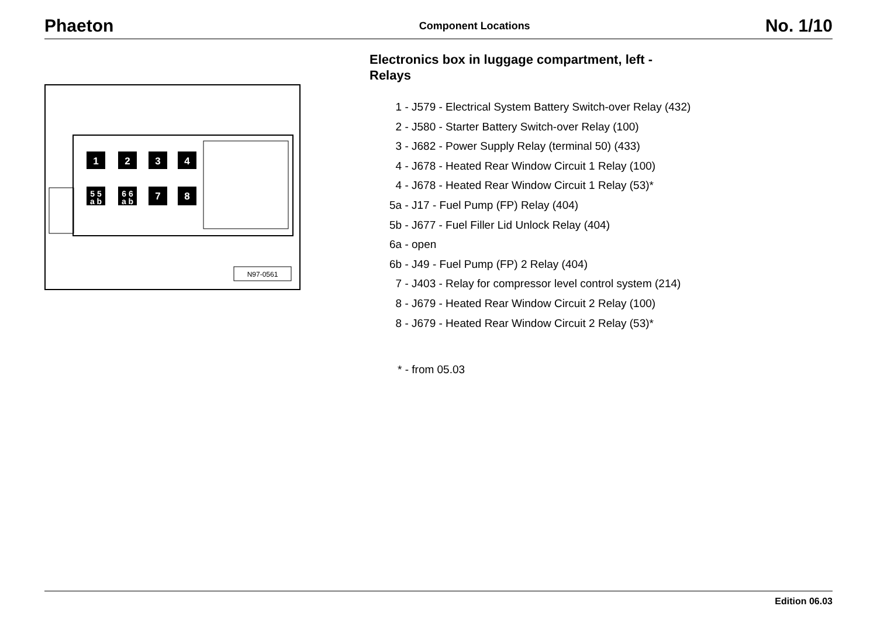Phaeton Component Locations No. 1/10
1
2
3
4
5 5
a b
6 6
a b
7
8
N97-0561
Electronics box in luggage compartment, left -
Relays
1 - J579 - Electrical System Battery Switch-over Relay (432)
2 - J580 - Starter Battery Switch-over Relay (100)
3 - J682 - Power Supply Relay (terminal 50) (433)
4 - J678 - Heated Rear Window Circuit 1 Relay (100)
4 - J678 - Heated Rear Window Circuit 1 Relay (53)*
5a - J17 - Fuel Pump (FP) Relay (404)
5b - J677 - Fuel Filler Lid Unlock Relay (404)
6a - open
6b - J49 - Fuel Pump (FP) 2 Relay (404)
7 - J403 - Relay for compressor level control system (214)
8 - J679 - Heated Rear Window Circuit 2 Relay (100)
8 - J679 - Heated Rear Window Circuit 2 Relay (53)*
* - from 05.03
Edition 06.03